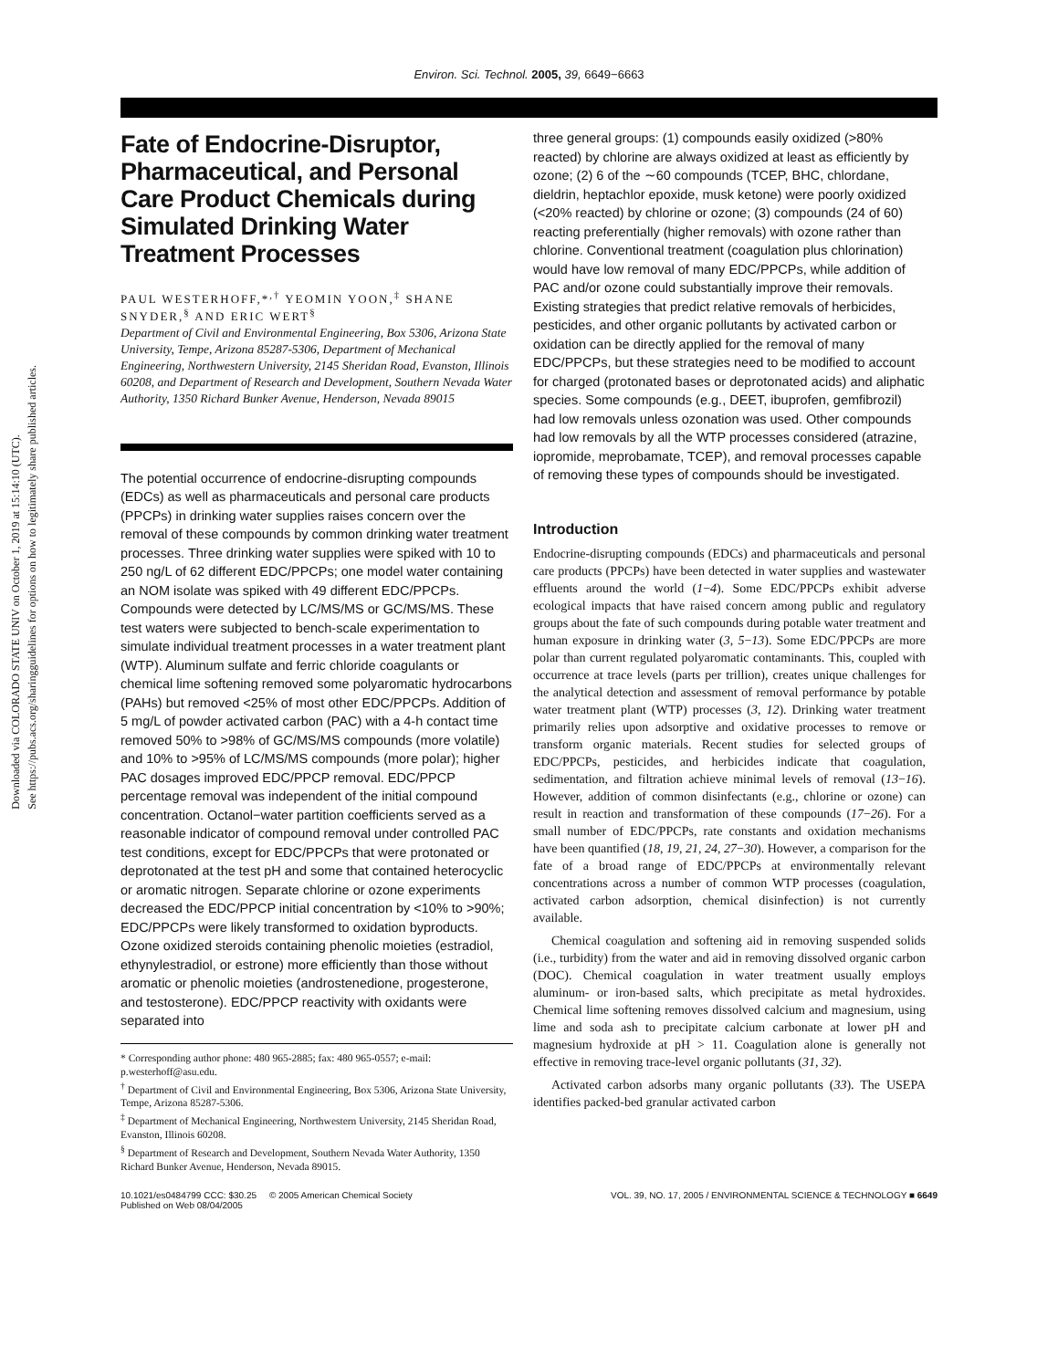Downloaded via COLORADO STATE UNIV on October 1, 2019 at 15:14:10 (UTC).
See https://pubs.acs.org/sharingguidelines for options on how to legitimately share published articles.
Environ. Sci. Technol. 2005, 39, 6649−6663
Fate of Endocrine-Disruptor, Pharmaceutical, and Personal Care Product Chemicals during Simulated Drinking Water Treatment Processes
PAUL WESTERHOFF,*<sup>,†</sup> YEOMIN YOON,<sup>‡</sup> SHANE SNYDER,<sup>§</sup> AND ERIC WERT<sup>§</sup>
Department of Civil and Environmental Engineering, Box 5306, Arizona State University, Tempe, Arizona 85287-5306, Department of Mechanical Engineering, Northwestern University, 2145 Sheridan Road, Evanston, Illinois 60208, and Department of Research and Development, Southern Nevada Water Authority, 1350 Richard Bunker Avenue, Henderson, Nevada 89015
The potential occurrence of endocrine-disrupting compounds (EDCs) as well as pharmaceuticals and personal care products (PPCPs) in drinking water supplies raises concern over the removal of these compounds by common drinking water treatment processes. Three drinking water supplies were spiked with 10 to 250 ng/L of 62 different EDC/PPCPs; one model water containing an NOM isolate was spiked with 49 different EDC/PPCPs. Compounds were detected by LC/MS/MS or GC/MS/MS. These test waters were subjected to bench-scale experimentation to simulate individual treatment processes in a water treatment plant (WTP). Aluminum sulfate and ferric chloride coagulants or chemical lime softening removed some polyaromatic hydrocarbons (PAHs) but removed <25% of most other EDC/PPCPs. Addition of 5 mg/L of powder activated carbon (PAC) with a 4-h contact time removed 50% to >98% of GC/MS/MS compounds (more volatile) and 10% to >95% of LC/MS/MS compounds (more polar); higher PAC dosages improved EDC/PPCP removal. EDC/PPCP percentage removal was independent of the initial compound concentration. Octanol−water partition coefficients served as a reasonable indicator of compound removal under controlled PAC test conditions, except for EDC/PPCPs that were protonated or deprotonated at the test pH and some that contained heterocyclic or aromatic nitrogen. Separate chlorine or ozone experiments decreased the EDC/PPCP initial concentration by <10% to >90%; EDC/PPCPs were likely transformed to oxidation byproducts. Ozone oxidized steroids containing phenolic moieties (estradiol, ethynylestradiol, or estrone) more efficiently than those without aromatic or phenolic moieties (androstenedione, progesterone, and testosterone). EDC/PPCP reactivity with oxidants were separated into
* Corresponding author phone: 480 965-2885; fax: 480 965-0557; e-mail: p.westerhoff@asu.edu.
<sup>†</sup> Department of Civil and Environmental Engineering, Box 5306, Arizona State University, Tempe, Arizona 85287-5306.
<sup>‡</sup> Department of Mechanical Engineering, Northwestern University, 2145 Sheridan Road, Evanston, Illinois 60208.
<sup>§</sup> Department of Research and Development, Southern Nevada Water Authority, 1350 Richard Bunker Avenue, Henderson, Nevada 89015.
three general groups: (1) compounds easily oxidized (>80% reacted) by chlorine are always oxidized at least as efficiently by ozone; (2) 6 of the ∼60 compounds (TCEP, BHC, chlordane, dieldrin, heptachlor epoxide, musk ketone) were poorly oxidized (<20% reacted) by chlorine or ozone; (3) compounds (24 of 60) reacting preferentially (higher removals) with ozone rather than chlorine. Conventional treatment (coagulation plus chlorination) would have low removal of many EDC/PPCPs, while addition of PAC and/or ozone could substantially improve their removals. Existing strategies that predict relative removals of herbicides, pesticides, and other organic pollutants by activated carbon or oxidation can be directly applied for the removal of many EDC/PPCPs, but these strategies need to be modified to account for charged (protonated bases or deprotonated acids) and aliphatic species. Some compounds (e.g., DEET, ibuprofen, gemfibrozil) had low removals unless ozonation was used. Other compounds had low removals by all the WTP processes considered (atrazine, iopromide, meprobamate, TCEP), and removal processes capable of removing these types of compounds should be investigated.
Introduction
Endocrine-disrupting compounds (EDCs) and pharmaceuticals and personal care products (PPCPs) have been detected in water supplies and wastewater effluents around the world (1−4). Some EDC/PPCPs exhibit adverse ecological impacts that have raised concern among public and regulatory groups about the fate of such compounds during potable water treatment and human exposure in drinking water (3, 5−13). Some EDC/PPCPs are more polar than current regulated polyaromatic contaminants. This, coupled with occurrence at trace levels (parts per trillion), creates unique challenges for the analytical detection and assessment of removal performance by potable water treatment plant (WTP) processes (3, 12). Drinking water treatment primarily relies upon adsorptive and oxidative processes to remove or transform organic materials. Recent studies for selected groups of EDC/PPCPs, pesticides, and herbicides indicate that coagulation, sedimentation, and filtration achieve minimal levels of removal (13−16). However, addition of common disinfectants (e.g., chlorine or ozone) can result in reaction and transformation of these compounds (17−26). For a small number of EDC/PPCPs, rate constants and oxidation mechanisms have been quantified (18, 19, 21, 24, 27−30). However, a comparison for the fate of a broad range of EDC/PPCPs at environmentally relevant concentrations across a number of common WTP processes (coagulation, activated carbon adsorption, chemical disinfection) is not currently available.
Chemical coagulation and softening aid in removing suspended solids (i.e., turbidity) from the water and aid in removing dissolved organic carbon (DOC). Chemical coagulation in water treatment usually employs aluminum- or iron-based salts, which precipitate as metal hydroxides. Chemical lime softening removes dissolved calcium and magnesium, using lime and soda ash to precipitate calcium carbonate at lower pH and magnesium hydroxide at pH > 11. Coagulation alone is generally not effective in removing trace-level organic pollutants (31, 32).
Activated carbon adsorbs many organic pollutants (33). The USEPA identifies packed-bed granular activated carbon
10.1021/es0484799 CCC: $30.25 © 2005 American Chemical Society
Published on Web 08/04/2005
VOL. 39, NO. 17, 2005 / ENVIRONMENTAL SCIENCE & TECHNOLOGY ■ 6649